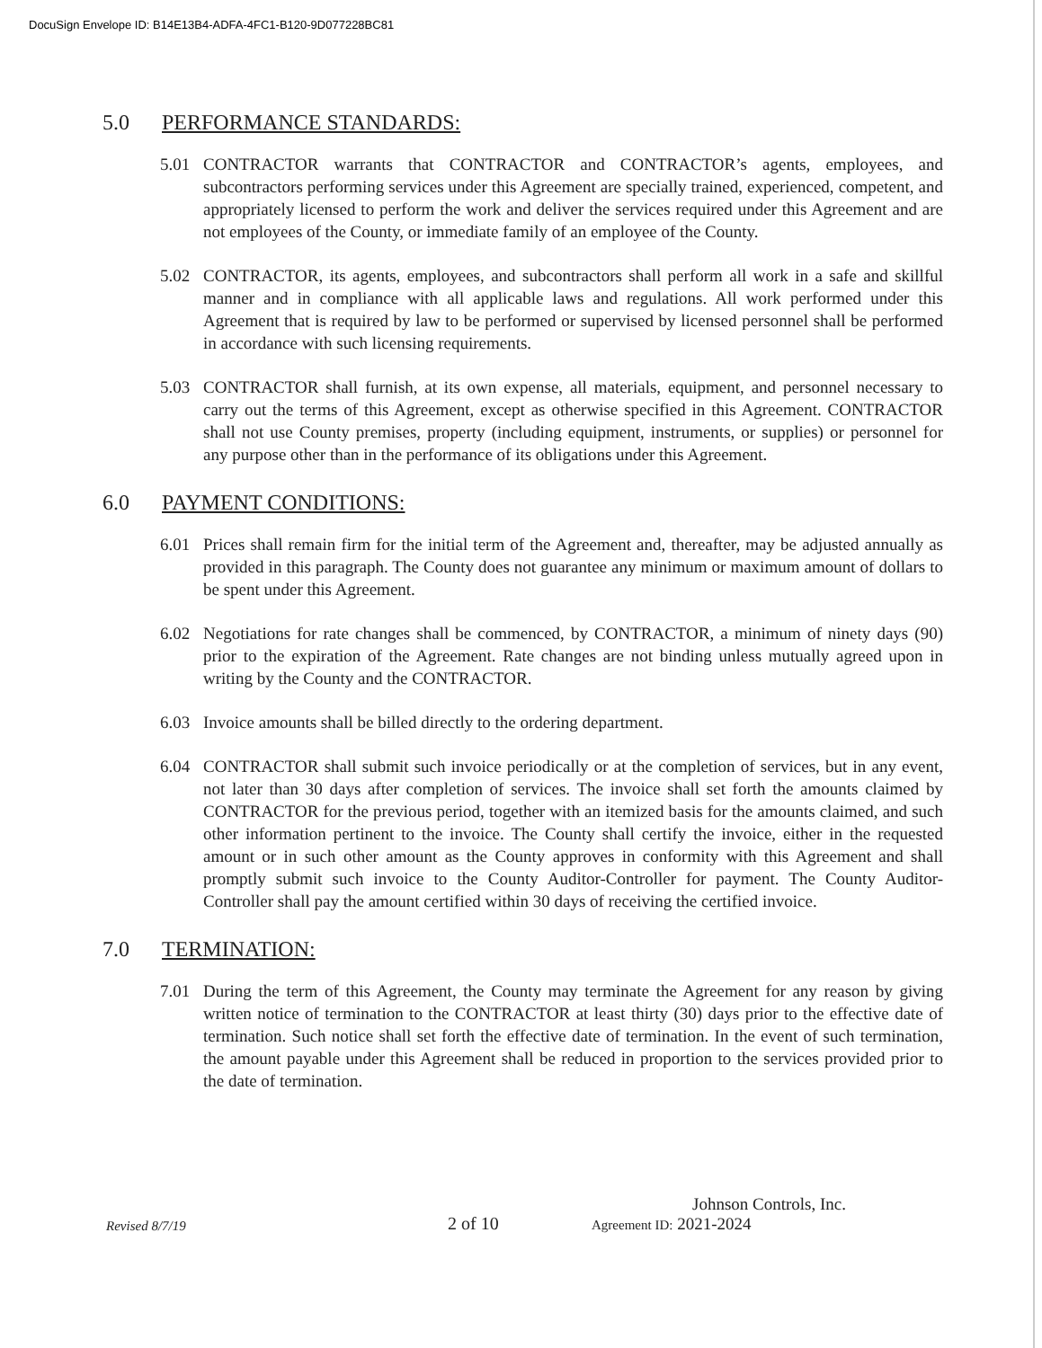DocuSign Envelope ID: B14E13B4-ADFA-4FC1-B120-9D077228BC81
5.0 PERFORMANCE STANDARDS:
5.01 CONTRACTOR warrants that CONTRACTOR and CONTRACTOR’s agents, employees, and subcontractors performing services under this Agreement are specially trained, experienced, competent, and appropriately licensed to perform the work and deliver the services required under this Agreement and are not employees of the County, or immediate family of an employee of the County.
5.02 CONTRACTOR, its agents, employees, and subcontractors shall perform all work in a safe and skillful manner and in compliance with all applicable laws and regulations. All work performed under this Agreement that is required by law to be performed or supervised by licensed personnel shall be performed in accordance with such licensing requirements.
5.03 CONTRACTOR shall furnish, at its own expense, all materials, equipment, and personnel necessary to carry out the terms of this Agreement, except as otherwise specified in this Agreement. CONTRACTOR shall not use County premises, property (including equipment, instruments, or supplies) or personnel for any purpose other than in the performance of its obligations under this Agreement.
6.0 PAYMENT CONDITIONS:
6.01 Prices shall remain firm for the initial term of the Agreement and, thereafter, may be adjusted annually as provided in this paragraph. The County does not guarantee any minimum or maximum amount of dollars to be spent under this Agreement.
6.02 Negotiations for rate changes shall be commenced, by CONTRACTOR, a minimum of ninety days (90) prior to the expiration of the Agreement. Rate changes are not binding unless mutually agreed upon in writing by the County and the CONTRACTOR.
6.03 Invoice amounts shall be billed directly to the ordering department.
6.04 CONTRACTOR shall submit such invoice periodically or at the completion of services, but in any event, not later than 30 days after completion of services. The invoice shall set forth the amounts claimed by CONTRACTOR for the previous period, together with an itemized basis for the amounts claimed, and such other information pertinent to the invoice. The County shall certify the invoice, either in the requested amount or in such other amount as the County approves in conformity with this Agreement and shall promptly submit such invoice to the County Auditor-Controller for payment. The County Auditor-Controller shall pay the amount certified within 30 days of receiving the certified invoice.
7.0 TERMINATION:
7.01 During the term of this Agreement, the County may terminate the Agreement for any reason by giving written notice of termination to the CONTRACTOR at least thirty (30) days prior to the effective date of termination. Such notice shall set forth the effective date of termination. In the event of such termination, the amount payable under this Agreement shall be reduced in proportion to the services provided prior to the date of termination.
Revised 8/7/19
2 of 10
Johnson Controls, Inc.
Agreement ID: 2021-2024